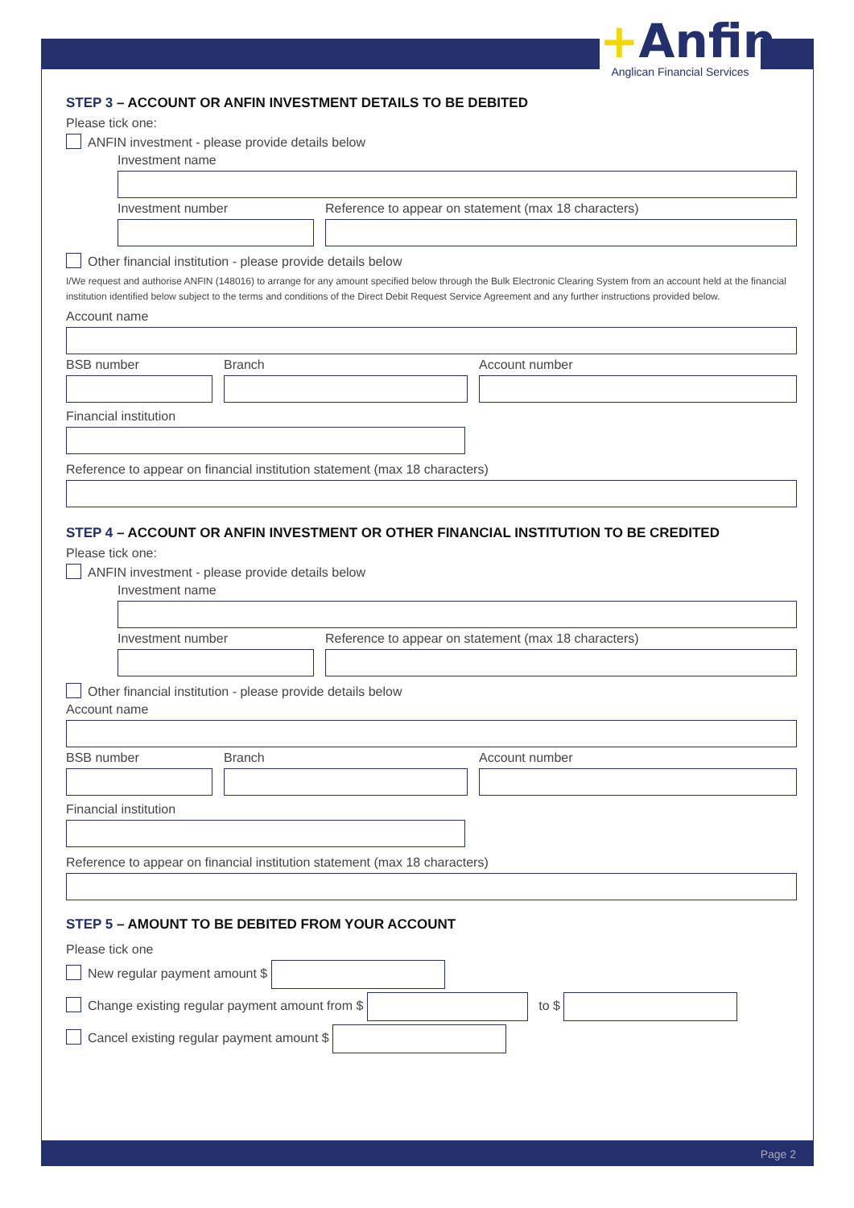+Anfin
Anglican Financial Services
STEP 3 – ACCOUNT OR ANFIN INVESTMENT DETAILS TO BE DEBITED
Please tick one:
ANFIN investment - please provide details below
Investment name
Investment number Reference to appear on statement (max 18 characters)
Other financial institution - please provide details below
I/We request and authorise ANFIN (148016) to arrange for any amount specified below through the Bulk Electronic Clearing System from an account held at the financial institution identified below subject to the terms and conditions of the Direct Debit Request Service Agreement and any further instructions provided below.
Account name
BSB number Branch Account number
Financial institution
Reference to appear on financial institution statement (max 18 characters)
STEP 4 – ACCOUNT OR ANFIN INVESTMENT OR OTHER FINANCIAL INSTITUTION TO BE CREDITED
Please tick one:
ANFIN investment - please provide details below
Investment name
Investment number Reference to appear on statement (max 18 characters)
Other financial institution - please provide details below
Account name
BSB number Branch Account number
Financial institution
Reference to appear on financial institution statement (max 18 characters)
STEP 5 – AMOUNT TO BE DEBITED FROM YOUR ACCOUNT
Please tick one
New regular payment amount $
Change existing regular payment amount from $ to $
Cancel existing regular payment amount $
Page 2